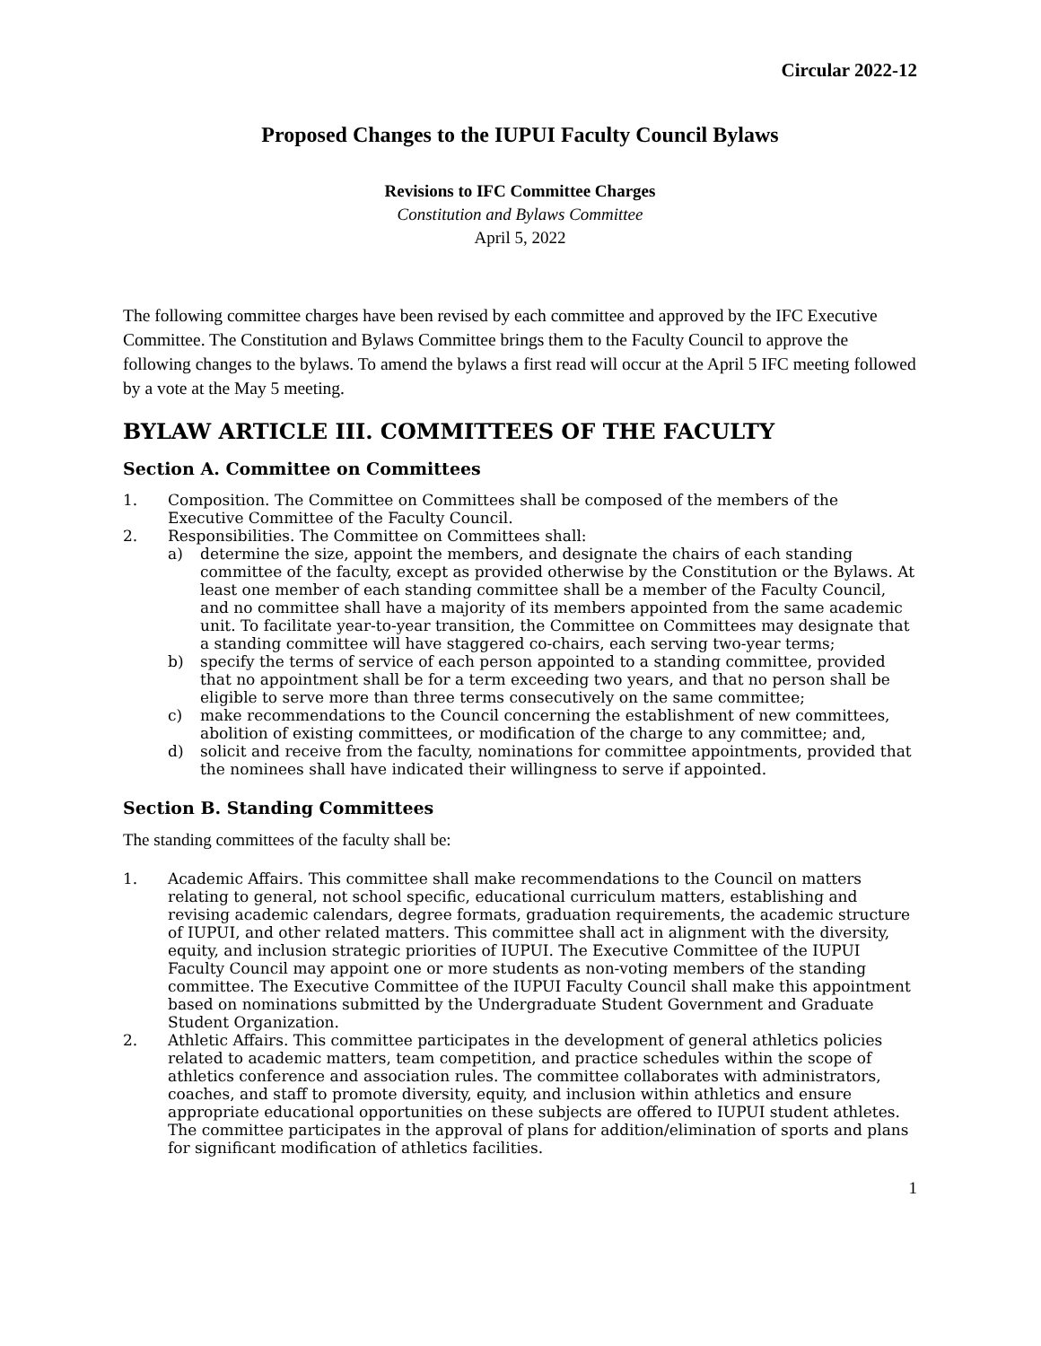Circular 2022-12
Proposed Changes to the IUPUI Faculty Council Bylaws
Revisions to IFC Committee Charges
Constitution and Bylaws Committee
April 5, 2022
The following committee charges have been revised by each committee and approved by the IFC Executive Committee. The Constitution and Bylaws Committee brings them to the Faculty Council to approve the following changes to the bylaws. To amend the bylaws a first read will occur at the April 5 IFC meeting followed by a vote at the May 5 meeting.
BYLAW ARTICLE III. COMMITTEES OF THE FACULTY
Section A. Committee on Committees
1. Composition. The Committee on Committees shall be composed of the members of the Executive Committee of the Faculty Council.
2. Responsibilities. The Committee on Committees shall:
a) determine the size, appoint the members, and designate the chairs of each standing committee of the faculty, except as provided otherwise by the Constitution or the Bylaws. At least one member of each standing committee shall be a member of the Faculty Council, and no committee shall have a majority of its members appointed from the same academic unit. To facilitate year-to-year transition, the Committee on Committees may designate that a standing committee will have staggered co-chairs, each serving two-year terms;
b) specify the terms of service of each person appointed to a standing committee, provided that no appointment shall be for a term exceeding two years, and that no person shall be eligible to serve more than three terms consecutively on the same committee;
c) make recommendations to the Council concerning the establishment of new committees, abolition of existing committees, or modification of the charge to any committee; and,
d) solicit and receive from the faculty, nominations for committee appointments, provided that the nominees shall have indicated their willingness to serve if appointed.
Section B. Standing Committees
The standing committees of the faculty shall be:
1. Academic Affairs. This committee shall make recommendations to the Council on matters relating to general, not school specific, educational curriculum matters, establishing and revising academic calendars, degree formats, graduation requirements, the academic structure of IUPUI, and other related matters. This committee shall act in alignment with the diversity, equity, and inclusion strategic priorities of IUPUI. The Executive Committee of the IUPUI Faculty Council may appoint one or more students as non-voting members of the standing committee. The Executive Committee of the IUPUI Faculty Council shall make this appointment based on nominations submitted by the Undergraduate Student Government and Graduate Student Organization.
2. Athletic Affairs. This committee participates in the development of general athletics policies related to academic matters, team competition, and practice schedules within the scope of athletics conference and association rules. The committee collaborates with administrators, coaches, and staff to promote diversity, equity, and inclusion within athletics and ensure appropriate educational opportunities on these subjects are offered to IUPUI student athletes. The committee participates in the approval of plans for addition/elimination of sports and plans for significant modification of athletics facilities.
1